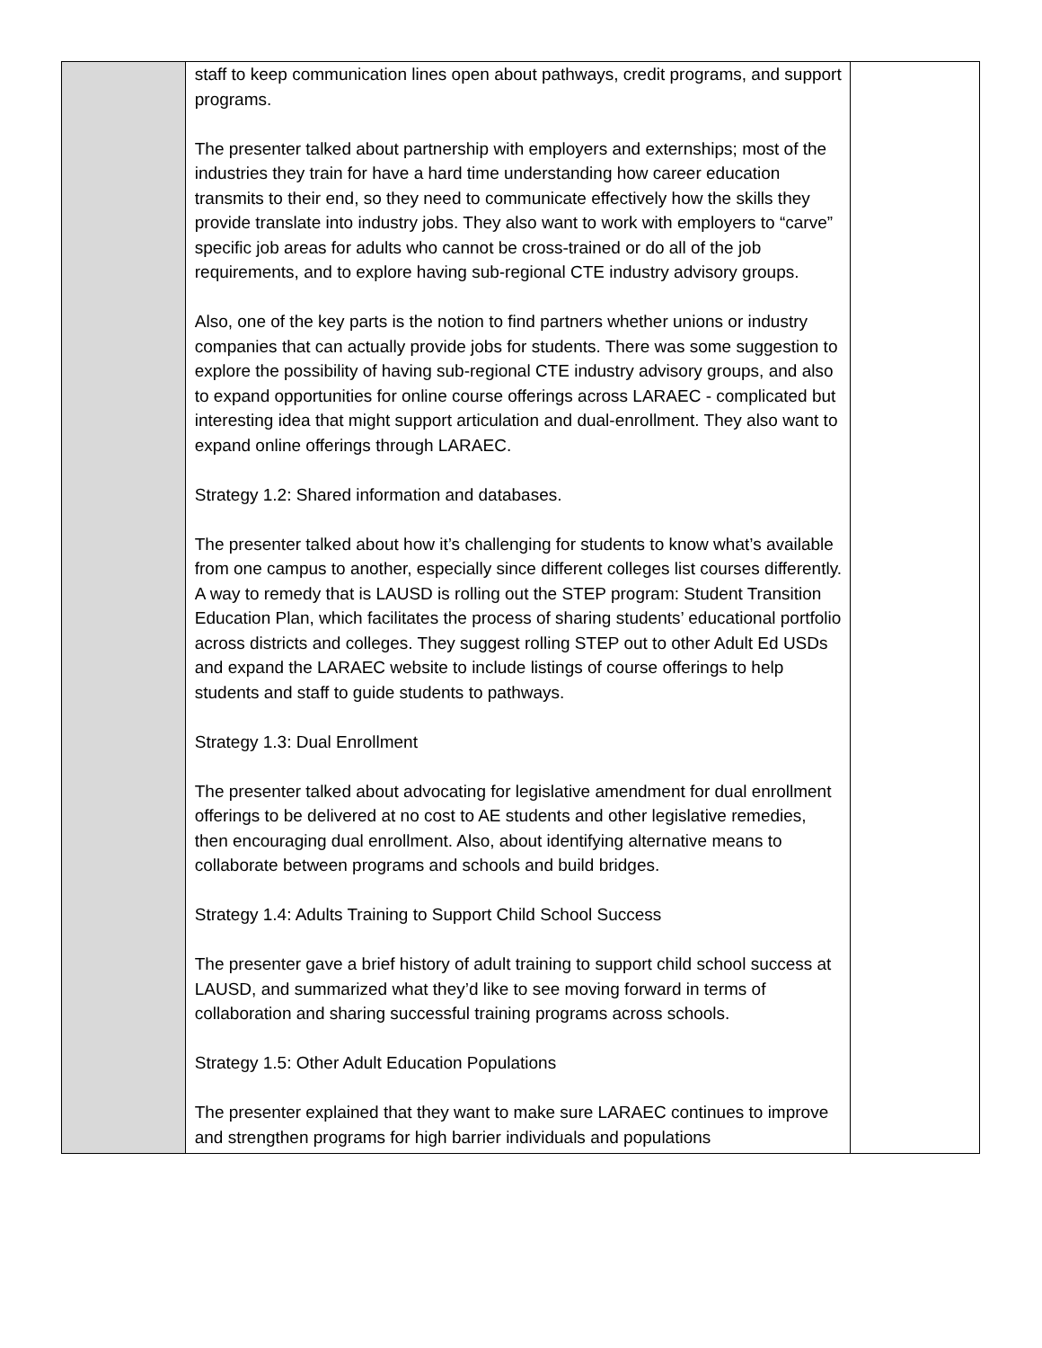| | staff to keep communication lines open about pathways, credit programs, and support programs. The presenter talked about partnership with employers and externships; most of the industries they train for have a hard time understanding how career education transmits to their end, so they need to communicate effectively how the skills they provide translate into industry jobs. They also want to work with employers to “carve” specific job areas for adults who cannot be cross-trained or do all of the job requirements, and to explore having sub-regional CTE industry advisory groups. Also, one of the key parts is the notion to find partners whether unions or industry companies that can actually provide jobs for students. There was some suggestion to explore the possibility of having sub-regional CTE industry advisory groups, and also to expand opportunities for online course offerings across LARAEC - complicated but interesting idea that might support articulation and dual-enrollment. They also want to expand online offerings through LARAEC. Strategy 1.2: Shared information and databases. The presenter talked about how it’s challenging for students to know what’s available from one campus to another, especially since different colleges list courses differently. A way to remedy that is LAUSD is rolling out the STEP program: Student Transition Education Plan, which facilitates the process of sharing students’ educational portfolio across districts and colleges. They suggest rolling STEP out to other Adult Ed USDs and expand the LARAEC website to include listings of course offerings to help students and staff to guide students to pathways. Strategy 1.3: Dual Enrollment The presenter talked about advocating for legislative amendment for dual enrollment offerings to be delivered at no cost to AE students and other legislative remedies, then encouraging dual enrollment. Also, about identifying alternative means to collaborate between programs and schools and build bridges. Strategy 1.4: Adults Training to Support Child School Success The presenter gave a brief history of adult training to support child school success at LAUSD, and summarized what they’d like to see moving forward in terms of collaboration and sharing successful training programs across schools. Strategy 1.5: Other Adult Education Populations The presenter explained that they want to make sure LARAEC continues to improve and strengthen programs for high barrier individuals and populations | |